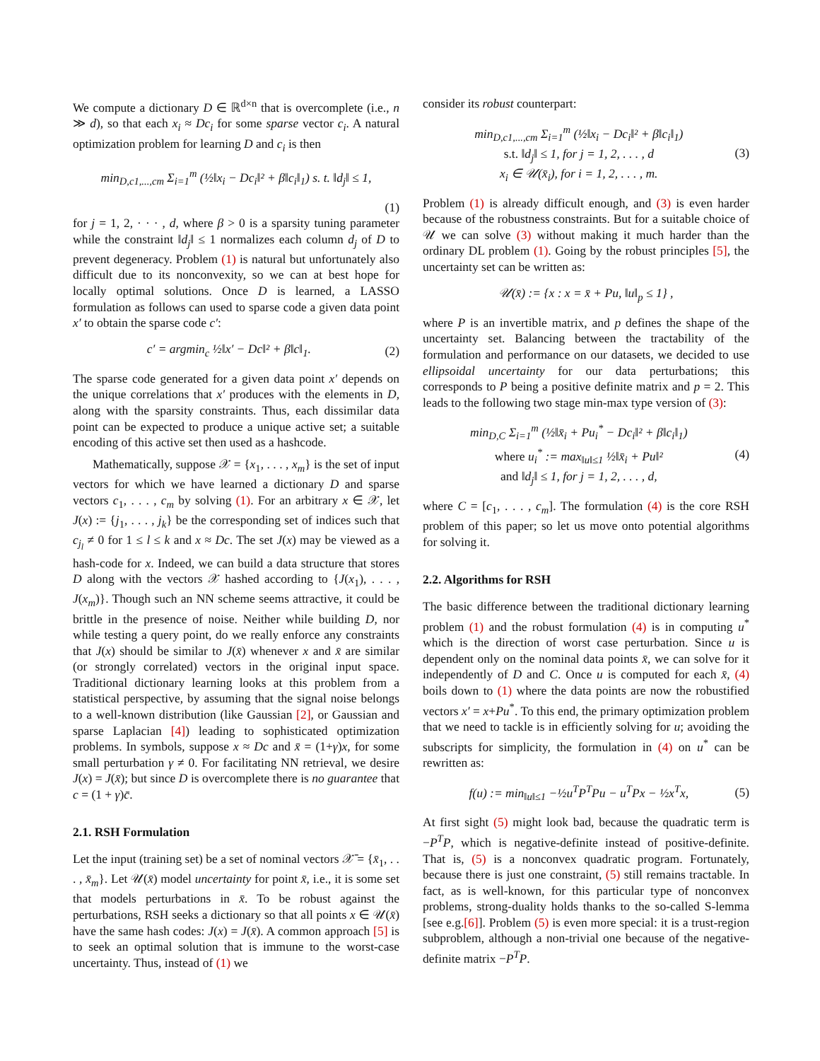We compute a dictionary D ∈ ℝ<sup>d×n</sup> that is overcomplete (i.e., n ≫ d), so that each x<sub>i</sub> ≈ Dc<sub>i</sub> for some sparse vector c<sub>i</sub>. A natural optimization problem for learning D and c<sub>i</sub> is then
min<sub>D,c1,...,cm</sub> Σ<sub>i=1</sub><sup>m</sup> (½‖x<sub>i</sub> − Dc<sub>i</sub>‖² + β‖c<sub>i</sub>‖<sub>1</sub>) s. t. ‖d<sub>j</sub>‖ ≤ 1,
(1)
for j = 1, 2, · · · , d, where β > 0 is a sparsity tuning parameter while the constraint ‖d<sub>j</sub>‖ ≤ 1 normalizes each column d<sub>j</sub> of D to prevent degeneracy. Problem (1) is natural but unfortunately also difficult due to its nonconvexity, so we can at best hope for locally optimal solutions. Once D is learned, a LASSO formulation as follows can used to sparse code a given data point x′ to obtain the sparse code c′:
c′ = argmin<sub>c</sub> ½‖x′ − Dc‖² + β‖c‖<sub>1</sub>. (2)
The sparse code generated for a given data point x′ depends on the unique correlations that x′ produces with the elements in D, along with the sparsity constraints. Thus, each dissimilar data point can be expected to produce a unique active set; a suitable encoding of this active set then used as a hashcode.
Mathematically, suppose 𝒳 = {x<sub>1</sub>, . . . , x<sub>m</sub>} is the set of input vectors for which we have learned a dictionary D and sparse vectors c<sub>1</sub>, . . . , c<sub>m</sub> by solving (1). For an arbitrary x ∈ 𝒳, let J(x) := {j<sub>1</sub>, . . . , j<sub>k</sub>} be the corresponding set of indices such that c<sub>j<sub>l</sub></sub> ≠ 0 for 1 ≤ l ≤ k and x ≈ Dc. The set J(x) may be viewed as a hash-code for x. Indeed, we can build a data structure that stores D along with the vectors 𝒳 hashed according to {J(x<sub>1</sub>), . . . , J(x<sub>m</sub>)}. Though such an NN scheme seems attractive, it could be brittle in the presence of noise. Neither while building D, nor while testing a query point, do we really enforce any constraints that J(x) should be similar to J(x̄) whenever x and x̄ are similar (or strongly correlated) vectors in the original input space. Traditional dictionary learning looks at this problem from a statistical perspective, by assuming that the signal noise belongs to a well-known distribution (like Gaussian [2], or Gaussian and sparse Laplacian [4]) leading to sophisticated optimization problems. In symbols, suppose x ≈ Dc and x̄ = (1+γ)x, for some small perturbation γ ≠ 0. For facilitating NN retrieval, we desire J(x) = J(x̄); but since D is overcomplete there is no guarantee that c = (1 + γ)c̄.
2.1. RSH Formulation
Let the input (training set) be a set of nominal vectors 𝒳̄ = {x̄<sub>1</sub>, . . . , x̄<sub>m</sub>}. Let 𝒰(x̄) model uncertainty for point x̄, i.e., it is some set that models perturbations in x̄. To be robust against the perturbations, RSH seeks a dictionary so that all points x ∈ 𝒰(x̄) have the same hash codes: J(x) = J(x̄). A common approach [5] is to seek an optimal solution that is immune to the worst-case uncertainty. Thus, instead of (1) we
consider its robust counterpart:
min<sub>D,c1,...,cm</sub> Σ<sub>i=1</sub><sup>m</sup> (½‖x<sub>i</sub> − Dc<sub>i</sub>‖² + β‖c<sub>i</sub>‖<sub>1</sub>)
s.t. ‖d<sub>j</sub>‖ ≤ 1, for j = 1, 2, . . . , d
x<sub>i</sub> ∈ 𝒰(x̄<sub>i</sub>), for i = 1, 2, . . . , m. (3)
Problem (1) is already difficult enough, and (3) is even harder because of the robustness constraints. But for a suitable choice of 𝒰 we can solve (3) without making it much harder than the ordinary DL problem (1). Going by the robust principles [5], the uncertainty set can be written as:
𝒰(x̄) := {x : x = x̄ + Pu, ‖u‖<sub>p</sub> ≤ 1} ,
where P is an invertible matrix, and p defines the shape of the uncertainty set. Balancing between the tractability of the formulation and performance on our datasets, we decided to use ellipsoidal uncertainty for our data perturbations; this corresponds to P being a positive definite matrix and p = 2. This leads to the following two stage min-max type version of (3):
min<sub>D,C</sub> Σ<sub>i=1</sub><sup>m</sup> (½‖x̄<sub>i</sub> + Pu<sub>i</sub><sup>*</sup> − Dc<sub>i</sub>‖² + β‖c<sub>i</sub>‖<sub>1</sub>)
where u<sub>i</sub><sup>*</sup> := max<sub>‖u‖≤1</sub> ½‖x̄<sub>i</sub> + Pu‖²
and ‖d<sub>j</sub>‖ ≤ 1, for j = 1, 2, . . . , d, (4)
where C = [c<sub>1</sub>, . . . , c<sub>m</sub>]. The formulation (4) is the core RSH problem of this paper; so let us move onto potential algorithms for solving it.
2.2. Algorithms for RSH
The basic difference between the traditional dictionary learning problem (1) and the robust formulation (4) is in computing u<sup>*</sup> which is the direction of worst case perturbation. Since u is dependent only on the nominal data points x̄, we can solve for it independently of D and C. Once u is computed for each x̄, (4) boils down to (1) where the data points are now the robustified vectors x′ = x+Pu<sup>*</sup>. To this end, the primary optimization problem that we need to tackle is in efficiently solving for u; avoiding the subscripts for simplicity, the formulation in (4) on u<sup>*</sup> can be rewritten as:
f(u) := min<sub>‖u‖≤1</sub> −½u<sup>T</sup>P<sup>T</sup>Pu − u<sup>T</sup>Px − ½x<sup>T</sup>x, (5)
At first sight (5) might look bad, because the quadratic term is −P<sup>T</sup>P, which is negative-definite instead of positive-definite. That is, (5) is a nonconvex quadratic program. Fortunately, because there is just one constraint, (5) still remains tractable. In fact, as is well-known, for this particular type of nonconvex problems, strong-duality holds thanks to the so-called S-lemma [see e.g.[6]]. Problem (5) is even more special: it is a trust-region subproblem, although a non-trivial one because of the negative-definite matrix −P<sup>T</sup>P.